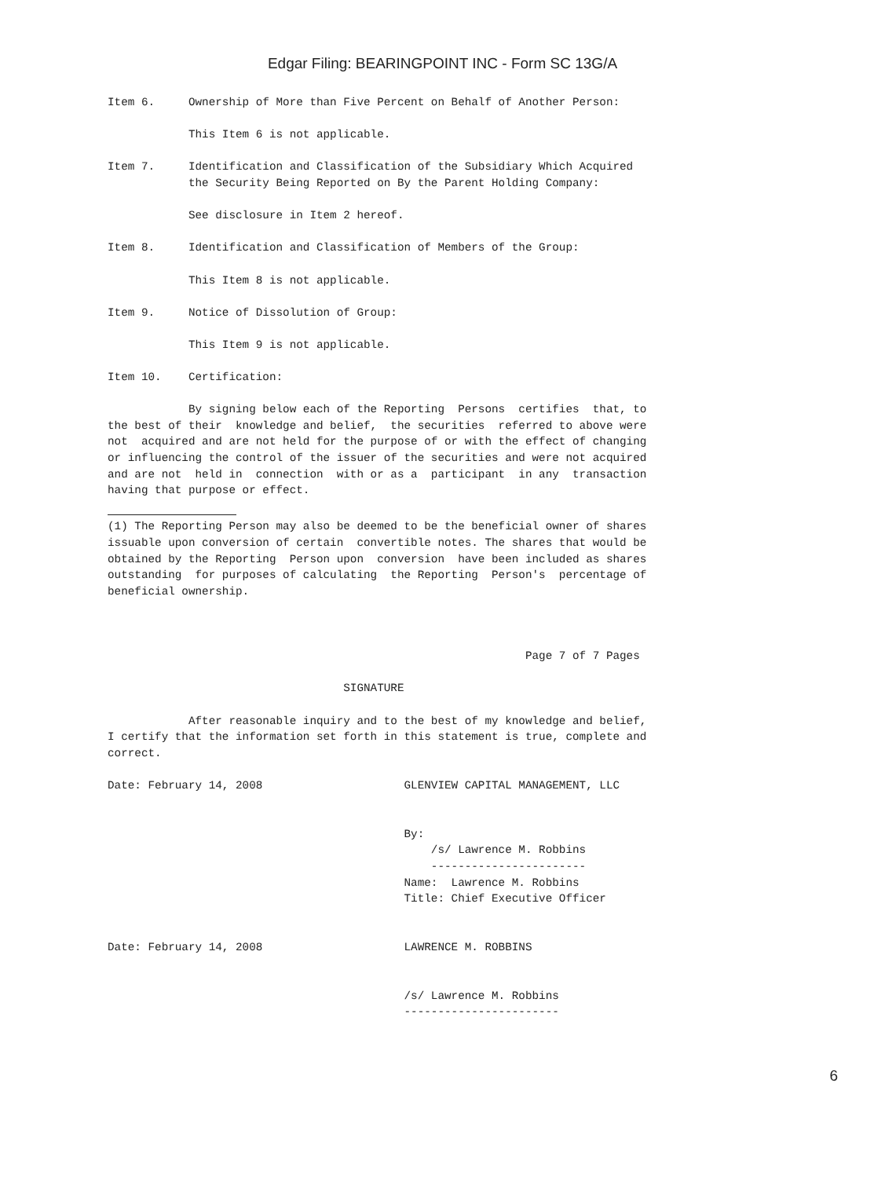Edgar Filing: BEARINGPOINT INC - Form SC 13G/A
Item 6.     Ownership of More than Five Percent on Behalf of Another Person:

            This Item 6 is not applicable.

Item 7.     Identification and Classification of the Subsidiary Which Acquired
            the Security Being Reported on By the Parent Holding Company:

            See disclosure in Item 2 hereof.

Item 8.     Identification and Classification of Members of the Group:

            This Item 8 is not applicable.

Item 9.     Notice of Dissolution of Group:

            This Item 9 is not applicable.

Item 10.    Certification:

            By signing below each of the Reporting  Persons  certifies  that, to
the best of their  knowledge and belief,  the securities  referred to above were
not  acquired and are not held for the purpose of or with the effect of changing
or influencing the control of the issuer of the securities and were not acquired
and are not  held in  connection  with or as a  participant  in any  transaction
having that purpose or effect.
(1) The Reporting Person may also be deemed to be the beneficial owner of shares
issuable upon conversion of certain  convertible notes. The shares that would be
obtained by the Reporting  Person upon  conversion  have been included as shares
outstanding  for purposes of calculating  the Reporting  Person's  percentage of
beneficial ownership.



                                                              Page 7 of 7 Pages

                                   SIGNATURE

            After reasonable inquiry and to the best of my knowledge and belief,
I certify that the information set forth in this statement is true, complete and
correct.

Date: February 14, 2008                     GLENVIEW CAPITAL MANAGEMENT, LLC


                                            By:
                                                /s/ Lawrence M. Robbins
                                                -----------------------
                                            Name:  Lawrence M. Robbins
                                            Title: Chief Executive Officer


Date: February 14, 2008                     LAWRENCE M. ROBBINS


                                            /s/ Lawrence M. Robbins
                                            -----------------------
6